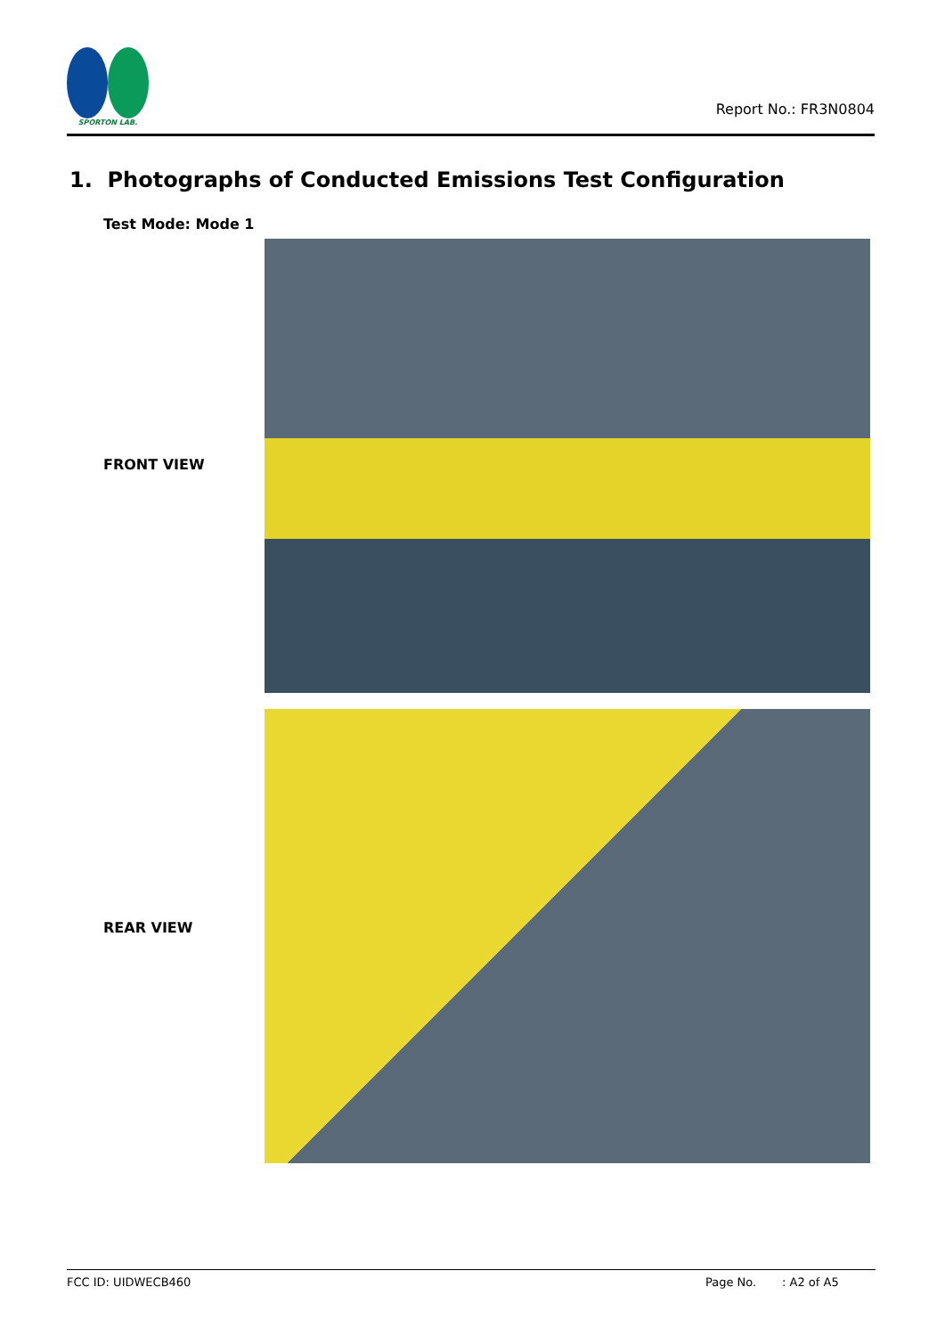SPORTON LAB.
Report No.: FR3N0804
1. Photographs of Conducted Emissions Test Configuration
Test Mode: Mode 1
FRONT VIEW
REAR VIEW
FCC ID: UIDWECB460 Page No. : A2 of A5